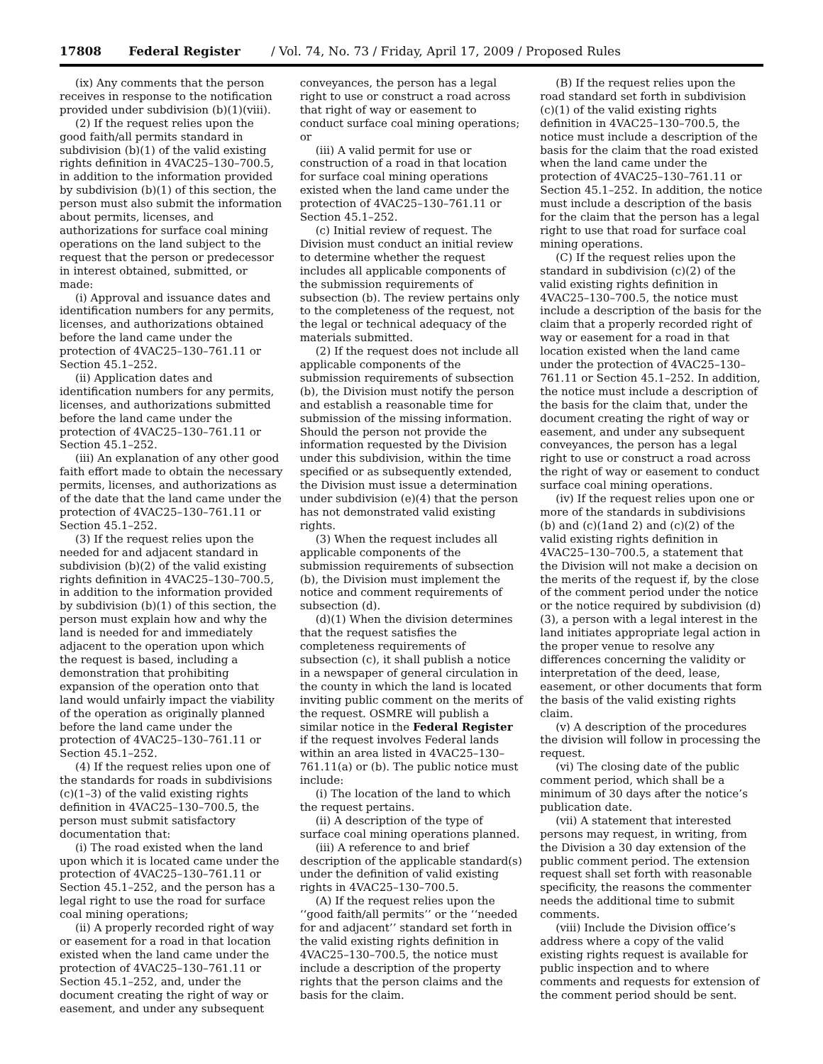17808 Federal Register / Vol. 74, No. 73 / Friday, April 17, 2009 / Proposed Rules
(ix) Any comments that the person receives in response to the notification provided under subdivision (b)(1)(viii).
(2) If the request relies upon the good faith/all permits standard in subdivision (b)(1) of the valid existing rights definition in 4VAC25–130–700.5, in addition to the information provided by subdivision (b)(1) of this section, the person must also submit the information about permits, licenses, and authorizations for surface coal mining operations on the land subject to the request that the person or predecessor in interest obtained, submitted, or made:
(i) Approval and issuance dates and identification numbers for any permits, licenses, and authorizations obtained before the land came under the protection of 4VAC25–130–761.11 or Section 45.1–252.
(ii) Application dates and identification numbers for any permits, licenses, and authorizations submitted before the land came under the protection of 4VAC25–130–761.11 or Section 45.1–252.
(iii) An explanation of any other good faith effort made to obtain the necessary permits, licenses, and authorizations as of the date that the land came under the protection of 4VAC25–130–761.11 or Section 45.1–252.
(3) If the request relies upon the needed for and adjacent standard in subdivision (b)(2) of the valid existing rights definition in 4VAC25–130–700.5, in addition to the information provided by subdivision (b)(1) of this section, the person must explain how and why the land is needed for and immediately adjacent to the operation upon which the request is based, including a demonstration that prohibiting expansion of the operation onto that land would unfairly impact the viability of the operation as originally planned before the land came under the protection of 4VAC25–130–761.11 or Section 45.1–252.
(4) If the request relies upon one of the standards for roads in subdivisions (c)(1–3) of the valid existing rights definition in 4VAC25–130–700.5, the person must submit satisfactory documentation that:
(i) The road existed when the land upon which it is located came under the protection of 4VAC25–130–761.11 or Section 45.1–252, and the person has a legal right to use the road for surface coal mining operations;
(ii) A properly recorded right of way or easement for a road in that location existed when the land came under the protection of 4VAC25–130–761.11 or Section 45.1–252, and, under the document creating the right of way or easement, and under any subsequent
conveyances, the person has a legal right to use or construct a road across that right of way or easement to conduct surface coal mining operations; or
(iii) A valid permit for use or construction of a road in that location for surface coal mining operations existed when the land came under the protection of 4VAC25–130–761.11 or Section 45.1–252.
(c) Initial review of request. The Division must conduct an initial review to determine whether the request includes all applicable components of the submission requirements of subsection (b). The review pertains only to the completeness of the request, not the legal or technical adequacy of the materials submitted.
(2) If the request does not include all applicable components of the submission requirements of subsection (b), the Division must notify the person and establish a reasonable time for submission of the missing information. Should the person not provide the information requested by the Division under this subdivision, within the time specified or as subsequently extended, the Division must issue a determination under subdivision (e)(4) that the person has not demonstrated valid existing rights.
(3) When the request includes all applicable components of the submission requirements of subsection (b), the Division must implement the notice and comment requirements of subsection (d).
(d)(1) When the division determines that the request satisfies the completeness requirements of subsection (c), it shall publish a notice in a newspaper of general circulation in the county in which the land is located inviting public comment on the merits of the request. OSMRE will publish a similar notice in the Federal Register if the request involves Federal lands within an area listed in 4VAC25–130–761.11(a) or (b). The public notice must include:
(i) The location of the land to which the request pertains.
(ii) A description of the type of surface coal mining operations planned.
(iii) A reference to and brief description of the applicable standard(s) under the definition of valid existing rights in 4VAC25–130–700.5.
(A) If the request relies upon the ‘‘good faith/all permits’’ or the ‘‘needed for and adjacent’’ standard set forth in the valid existing rights definition in 4VAC25–130–700.5, the notice must include a description of the property rights that the person claims and the basis for the claim.
(B) If the request relies upon the road standard set forth in subdivision (c)(1) of the valid existing rights definition in 4VAC25–130–700.5, the notice must include a description of the basis for the claim that the road existed when the land came under the protection of 4VAC25–130–761.11 or Section 45.1–252. In addition, the notice must include a description of the basis for the claim that the person has a legal right to use that road for surface coal mining operations.
(C) If the request relies upon the standard in subdivision (c)(2) of the valid existing rights definition in 4VAC25–130–700.5, the notice must include a description of the basis for the claim that a properly recorded right of way or easement for a road in that location existed when the land came under the protection of 4VAC25–130–761.11 or Section 45.1–252. In addition, the notice must include a description of the basis for the claim that, under the document creating the right of way or easement, and under any subsequent conveyances, the person has a legal right to use or construct a road across the right of way or easement to conduct surface coal mining operations.
(iv) If the request relies upon one or more of the standards in subdivisions (b) and (c)(1and 2) and (c)(2) of the valid existing rights definition in 4VAC25–130–700.5, a statement that the Division will not make a decision on the merits of the request if, by the close of the comment period under the notice or the notice required by subdivision (d)(3), a person with a legal interest in the land initiates appropriate legal action in the proper venue to resolve any differences concerning the validity or interpretation of the deed, lease, easement, or other documents that form the basis of the valid existing rights claim.
(v) A description of the procedures the division will follow in processing the request.
(vi) The closing date of the public comment period, which shall be a minimum of 30 days after the notice’s publication date.
(vii) A statement that interested persons may request, in writing, from the Division a 30 day extension of the public comment period. The extension request shall set forth with reasonable specificity, the reasons the commenter needs the additional time to submit comments.
(viii) Include the Division office’s address where a copy of the valid existing rights request is available for public inspection and to where comments and requests for extension of the comment period should be sent.